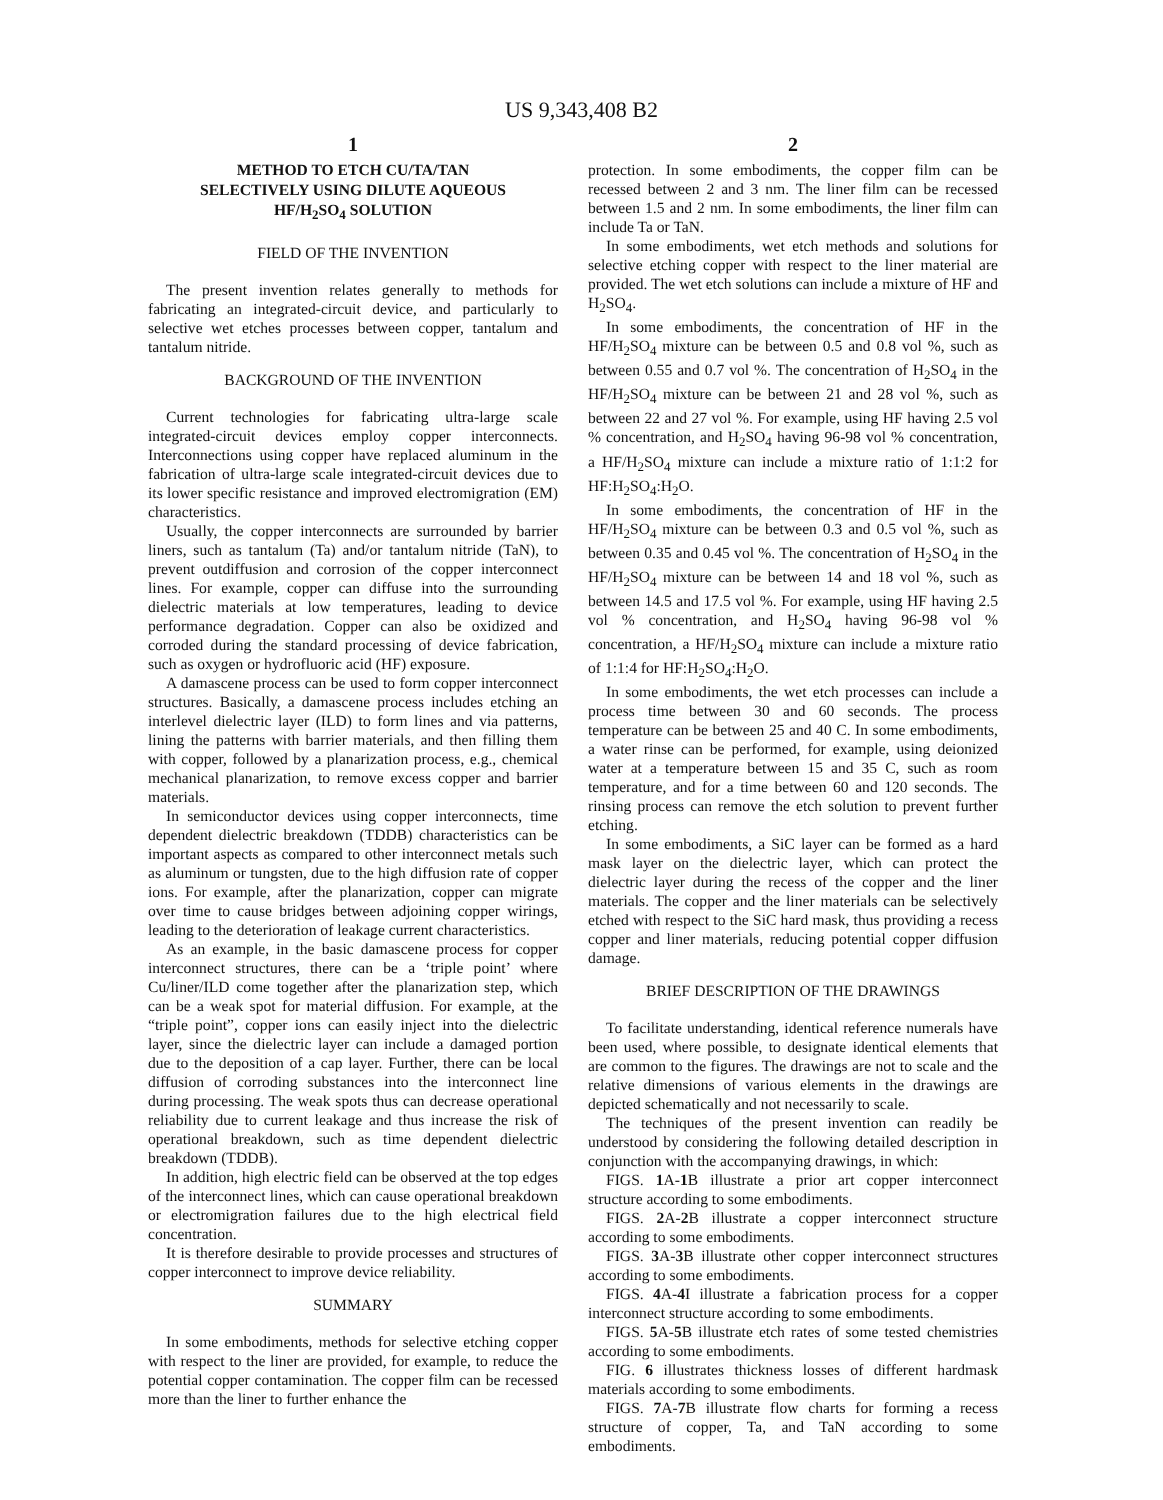US 9,343,408 B2
1
METHOD TO ETCH CU/TA/TAN
SELECTIVELY USING DILUTE AQUEOUS
HF/H<sub>2</sub>SO<sub>4</sub> SOLUTION
FIELD OF THE INVENTION
The present invention relates generally to methods for fabricating an integrated-circuit device, and particularly to selective wet etches processes between copper, tantalum and tantalum nitride.
BACKGROUND OF THE INVENTION
Current technologies for fabricating ultra-large scale integrated-circuit devices employ copper interconnects. Interconnections using copper have replaced aluminum in the fabrication of ultra-large scale integrated-circuit devices due to its lower specific resistance and improved electromigration (EM) characteristics.
Usually, the copper interconnects are surrounded by barrier liners, such as tantalum (Ta) and/or tantalum nitride (TaN), to prevent outdiffusion and corrosion of the copper interconnect lines. For example, copper can diffuse into the surrounding dielectric materials at low temperatures, leading to device performance degradation. Copper can also be oxidized and corroded during the standard processing of device fabrication, such as oxygen or hydrofluoric acid (HF) exposure.
A damascene process can be used to form copper interconnect structures. Basically, a damascene process includes etching an interlevel dielectric layer (ILD) to form lines and via patterns, lining the patterns with barrier materials, and then filling them with copper, followed by a planarization process, e.g., chemical mechanical planarization, to remove excess copper and barrier materials.
In semiconductor devices using copper interconnects, time dependent dielectric breakdown (TDDB) characteristics can be important aspects as compared to other interconnect metals such as aluminum or tungsten, due to the high diffusion rate of copper ions. For example, after the planarization, copper can migrate over time to cause bridges between adjoining copper wirings, leading to the deterioration of leakage current characteristics.
As an example, in the basic damascene process for copper interconnect structures, there can be a ‘triple point’ where Cu/liner/ILD come together after the planarization step, which can be a weak spot for material diffusion. For example, at the “triple point”, copper ions can easily inject into the dielectric layer, since the dielectric layer can include a damaged portion due to the deposition of a cap layer. Further, there can be local diffusion of corroding substances into the interconnect line during processing. The weak spots thus can decrease operational reliability due to current leakage and thus increase the risk of operational breakdown, such as time dependent dielectric breakdown (TDDB).
In addition, high electric field can be observed at the top edges of the interconnect lines, which can cause operational breakdown or electromigration failures due to the high electrical field concentration.
It is therefore desirable to provide processes and structures of copper interconnect to improve device reliability.
SUMMARY
In some embodiments, methods for selective etching copper with respect to the liner are provided, for example, to reduce the potential copper contamination. The copper film can be recessed more than the liner to further enhance the
2
protection. In some embodiments, the copper film can be recessed between 2 and 3 nm. The liner film can be recessed between 1.5 and 2 nm. In some embodiments, the liner film can include Ta or TaN.
In some embodiments, wet etch methods and solutions for selective etching copper with respect to the liner material are provided. The wet etch solutions can include a mixture of HF and H<sub>2</sub>SO<sub>4</sub>.
In some embodiments, the concentration of HF in the HF/H<sub>2</sub>SO<sub>4</sub> mixture can be between 0.5 and 0.8 vol %, such as between 0.55 and 0.7 vol %. The concentration of H<sub>2</sub>SO<sub>4</sub> in the HF/H<sub>2</sub>SO<sub>4</sub> mixture can be between 21 and 28 vol %, such as between 22 and 27 vol %. For example, using HF having 2.5 vol % concentration, and H<sub>2</sub>SO<sub>4</sub> having 96-98 vol % concentration, a HF/H<sub>2</sub>SO<sub>4</sub> mixture can include a mixture ratio of 1:1:2 for HF:H<sub>2</sub>SO<sub>4</sub>:H<sub>2</sub>O.
In some embodiments, the concentration of HF in the HF/H<sub>2</sub>SO<sub>4</sub> mixture can be between 0.3 and 0.5 vol %, such as between 0.35 and 0.45 vol %. The concentration of H<sub>2</sub>SO<sub>4</sub> in the HF/H<sub>2</sub>SO<sub>4</sub> mixture can be between 14 and 18 vol %, such as between 14.5 and 17.5 vol %. For example, using HF having 2.5 vol % concentration, and H<sub>2</sub>SO<sub>4</sub> having 96-98 vol % concentration, a HF/H<sub>2</sub>SO<sub>4</sub> mixture can include a mixture ratio of 1:1:4 for HF:H<sub>2</sub>SO<sub>4</sub>:H<sub>2</sub>O.
In some embodiments, the wet etch processes can include a process time between 30 and 60 seconds. The process temperature can be between 25 and 40 C. In some embodiments, a water rinse can be performed, for example, using deionized water at a temperature between 15 and 35 C, such as room temperature, and for a time between 60 and 120 seconds. The rinsing process can remove the etch solution to prevent further etching.
In some embodiments, a SiC layer can be formed as a hard mask layer on the dielectric layer, which can protect the dielectric layer during the recess of the copper and the liner materials. The copper and the liner materials can be selectively etched with respect to the SiC hard mask, thus providing a recess copper and liner materials, reducing potential copper diffusion damage.
BRIEF DESCRIPTION OF THE DRAWINGS
To facilitate understanding, identical reference numerals have been used, where possible, to designate identical elements that are common to the figures. The drawings are not to scale and the relative dimensions of various elements in the drawings are depicted schematically and not necessarily to scale.
The techniques of the present invention can readily be understood by considering the following detailed description in conjunction with the accompanying drawings, in which:
FIGS. 1 A-1 B illustrate a prior art copper interconnect structure according to some embodiments.
FIGS. 2 A-2 B illustrate a copper interconnect structure according to some embodiments.
FIGS. 3 A-3 B illustrate other copper interconnect structures according to some embodiments.
FIGS. 4 A-4 I illustrate a fabrication process for a copper interconnect structure according to some embodiments.
FIGS. 5 A-5 B illustrate etch rates of some tested chemistries according to some embodiments.
FIG. 6 illustrates thickness losses of different hardmask materials according to some embodiments.
FIGS. 7 A-7 B illustrate flow charts for forming a recess structure of copper, Ta, and TaN according to some embodiments.